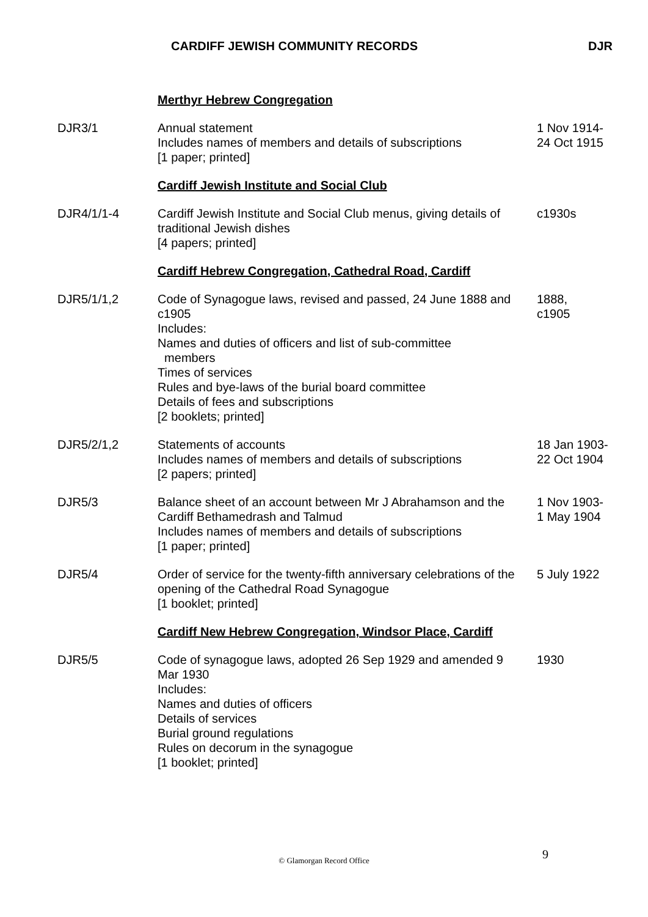CARDIFF JEWISH COMMUNITY RECORDS
DJR
| | Merthyr Hebrew Congregation | |
| DJR3/1 | Annual statement Includes names of members and details of subscriptions [1 paper; printed] | 1 Nov 1914- 24 Oct 1915 |
| | Cardiff Jewish Institute and Social Club | |
| DJR4/1/1-4 | Cardiff Jewish Institute and Social Club menus, giving details of traditional Jewish dishes [4 papers; printed] | c1930s |
| | Cardiff Hebrew Congregation, Cathedral Road, Cardiff | |
| DJR5/1/1,2 | Code of Synagogue laws, revised and passed, 24 June 1888 and c1905 Includes: Names and duties of officers and list of sub-committee members Times of services Rules and bye-laws of the burial board committee Details of fees and subscriptions [2 booklets; printed] | 1888, c1905 |
| DJR5/2/1,2 | Statements of accounts Includes names of members and details of subscriptions [2 papers; printed] | 18 Jan 1903- 22 Oct 1904 |
| DJR5/3 | Balance sheet of an account between Mr J Abrahamson and the Cardiff Bethamedrash and Talmud Includes names of members and details of subscriptions [1 paper; printed] | 1 Nov 1903- 1 May 1904 |
| DJR5/4 | Order of service for the twenty-fifth anniversary celebrations of the opening of the Cathedral Road Synagogue [1 booklet; printed] | 5 July 1922 |
| | Cardiff New Hebrew Congregation, Windsor Place, Cardiff | |
| DJR5/5 | Code of synagogue laws, adopted 26 Sep 1929 and amended 9 Mar 1930 Includes: Names and duties of officers Details of services Burial ground regulations Rules on decorum in the synagogue [1 booklet; printed] | 1930 |
9
© Glamorgan Record Office